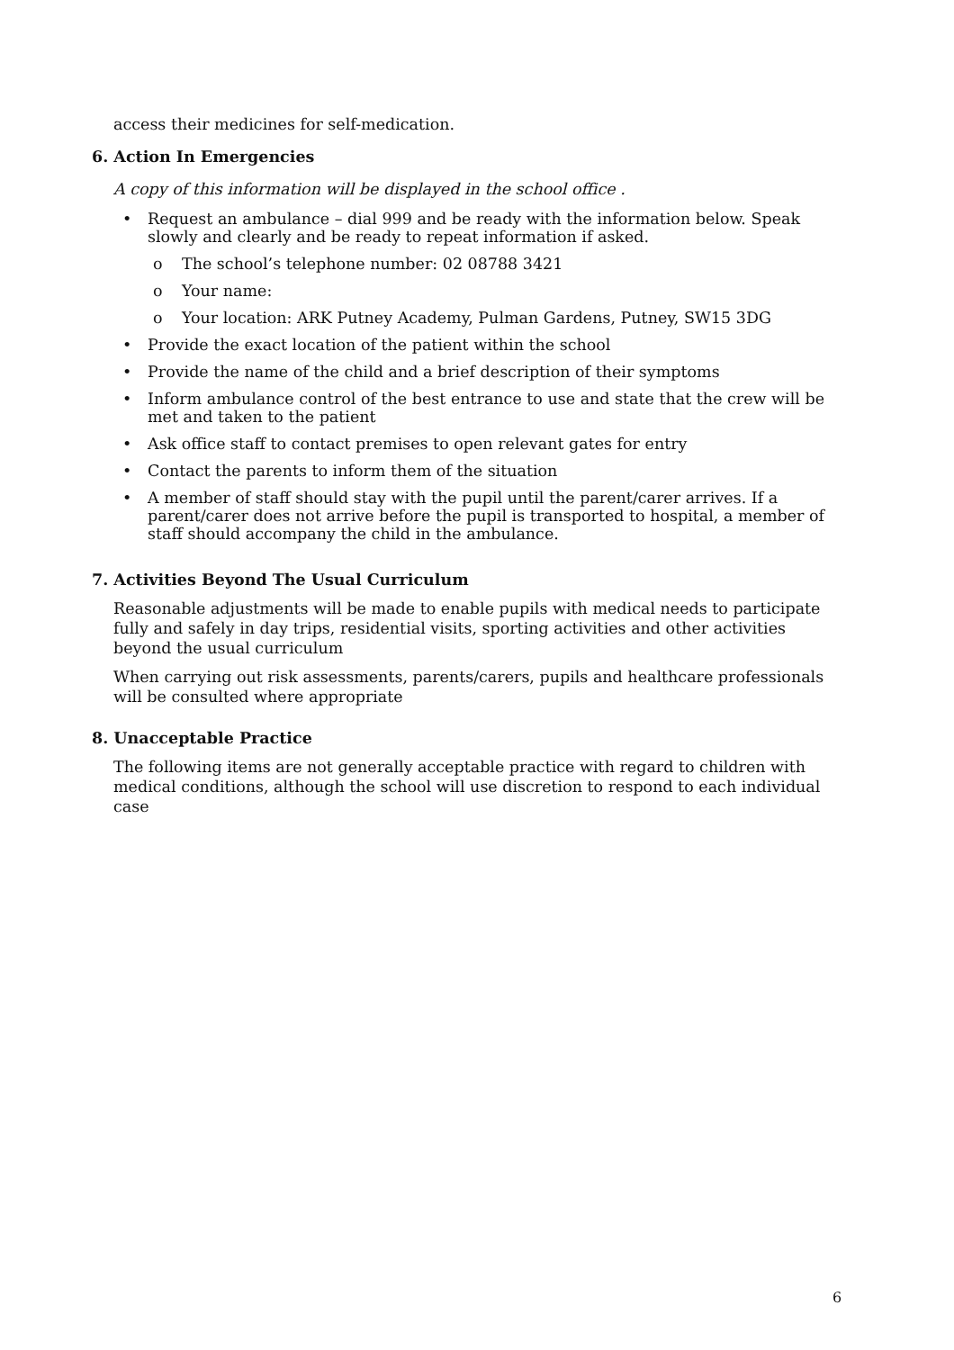access their medicines for self-medication.
6. Action In Emergencies
A copy of this information will be displayed in the school office .
• Request an ambulance – dial 999 and be ready with the information below. Speak slowly and clearly and be ready to repeat information if asked.
o The school’s telephone number: 02 08788 3421
o Your name:
o Your location: ARK Putney Academy, Pulman Gardens, Putney, SW15 3DG
• Provide the exact location of the patient within the school
• Provide the name of the child and a brief description of their symptoms
• Inform ambulance control of the best entrance to use and state that the crew will be met and taken to the patient
• Ask office staff to contact premises to open relevant gates for entry
• Contact the parents to inform them of the situation
• A member of staff should stay with the pupil until the parent/carer arrives. If a parent/carer does not arrive before the pupil is transported to hospital, a member of staff should accompany the child in the ambulance.
7. Activities Beyond The Usual Curriculum
Reasonable adjustments will be made to enable pupils with medical needs to participate fully and safely in day trips, residential visits, sporting activities and other activities beyond the usual curriculum
When carrying out risk assessments, parents/carers, pupils and healthcare professionals will be consulted where appropriate
8. Unacceptable Practice
The following items are not generally acceptable practice with regard to children with medical conditions, although the school will use discretion to respond to each individual case
6